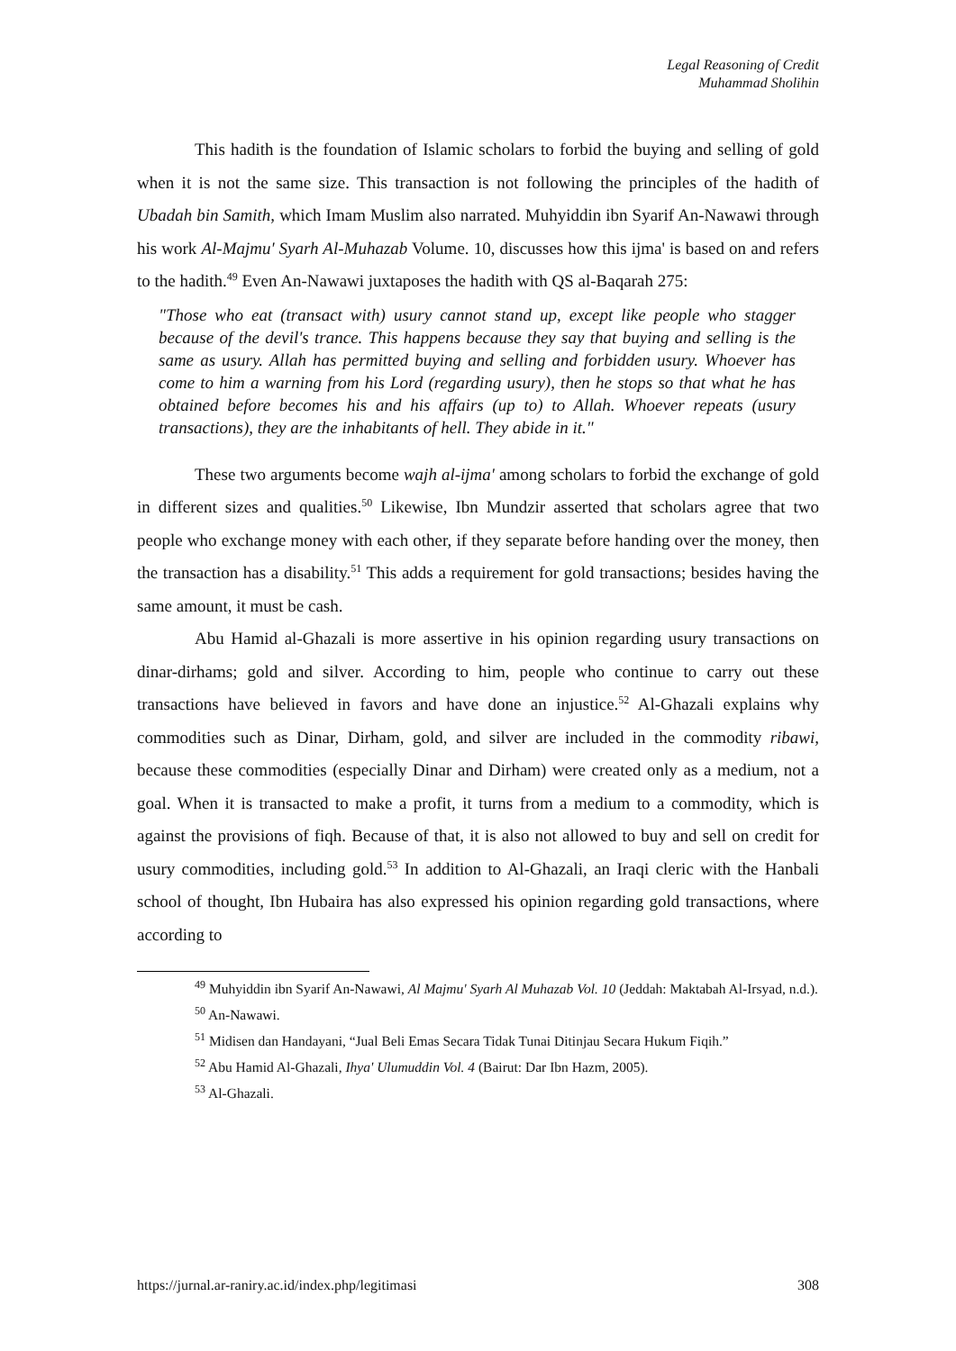Legal Reasoning of Credit
Muhammad Sholihin
This hadith is the foundation of Islamic scholars to forbid the buying and selling of gold when it is not the same size. This transaction is not following the principles of the hadith of Ubadah bin Samith, which Imam Muslim also narrated. Muhyiddin ibn Syarif An-Nawawi through his work Al-Majmu' Syarh Al-Muhazab Volume. 10, discusses how this ijma' is based on and refers to the hadith.<sup>49</sup> Even An-Nawawi juxtaposes the hadith with QS al-Baqarah 275:
"Those who eat (transact with) usury cannot stand up, except like people who stagger because of the devil's trance. This happens because they say that buying and selling is the same as usury. Allah has permitted buying and selling and forbidden usury. Whoever has come to him a warning from his Lord (regarding usury), then he stops so that what he has obtained before becomes his and his affairs (up to) to Allah. Whoever repeats (usury transactions), they are the inhabitants of hell. They abide in it."
These two arguments become wajh al-ijma' among scholars to forbid the exchange of gold in different sizes and qualities.<sup>50</sup> Likewise, Ibn Mundzir asserted that scholars agree that two people who exchange money with each other, if they separate before handing over the money, then the transaction has a disability.<sup>51</sup> This adds a requirement for gold transactions; besides having the same amount, it must be cash.
Abu Hamid al-Ghazali is more assertive in his opinion regarding usury transactions on dinar-dirhams; gold and silver. According to him, people who continue to carry out these transactions have believed in favors and have done an injustice.<sup>52</sup> Al-Ghazali explains why commodities such as Dinar, Dirham, gold, and silver are included in the commodity ribawi, because these commodities (especially Dinar and Dirham) were created only as a medium, not a goal. When it is transacted to make a profit, it turns from a medium to a commodity, which is against the provisions of fiqh. Because of that, it is also not allowed to buy and sell on credit for usury commodities, including gold.<sup>53</sup> In addition to Al-Ghazali, an Iraqi cleric with the Hanbali school of thought, Ibn Hubaira has also expressed his opinion regarding gold transactions, where according to
<sup>49</sup> Muhyiddin ibn Syarif An-Nawawi, Al Majmu' Syarh Al Muhazab Vol. 10 (Jeddah: Maktabah Al-Irsyad, n.d.).
<sup>50</sup> An-Nawawi.
<sup>51</sup> Midisen dan Handayani, “Jual Beli Emas Secara Tidak Tunai Ditinjau Secara Hukum Fiqih.”
<sup>52</sup> Abu Hamid Al-Ghazali, Ihya' Ulumuddin Vol. 4 (Bairut: Dar Ibn Hazm, 2005).
<sup>53</sup> Al-Ghazali.
https://jurnal.ar-raniry.ac.id/index.php/legitimasi 308